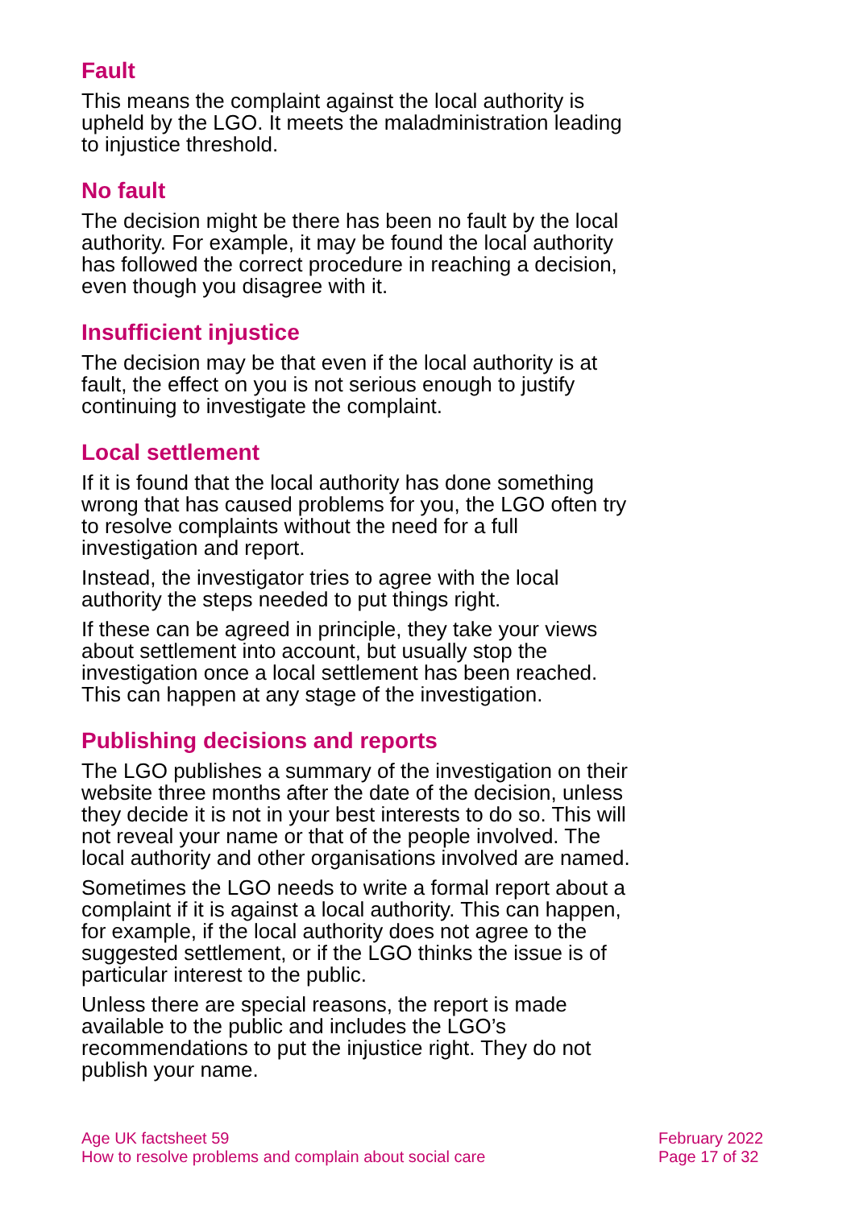Fault
This means the complaint against the local authority is upheld by the LGO. It meets the maladministration leading to injustice threshold.
No fault
The decision might be there has been no fault by the local authority. For example, it may be found the local authority has followed the correct procedure in reaching a decision, even though you disagree with it.
Insufficient injustice
The decision may be that even if the local authority is at fault, the effect on you is not serious enough to justify continuing to investigate the complaint.
Local settlement
If it is found that the local authority has done something wrong that has caused problems for you, the LGO often try to resolve complaints without the need for a full investigation and report.
Instead, the investigator tries to agree with the local authority the steps needed to put things right.
If these can be agreed in principle, they take your views about settlement into account, but usually stop the investigation once a local settlement has been reached. This can happen at any stage of the investigation.
Publishing decisions and reports
The LGO publishes a summary of the investigation on their website three months after the date of the decision, unless they decide it is not in your best interests to do so. This will not reveal your name or that of the people involved. The local authority and other organisations involved are named.
Sometimes the LGO needs to write a formal report about a complaint if it is against a local authority. This can happen, for example, if the local authority does not agree to the suggested settlement, or if the LGO thinks the issue is of particular interest to the public.
Unless there are special reasons, the report is made available to the public and includes the LGO’s recommendations to put the injustice right. They do not publish your name.
Age UK factsheet 59
How to resolve problems and complain about social care
February 2022
Page 17 of 32